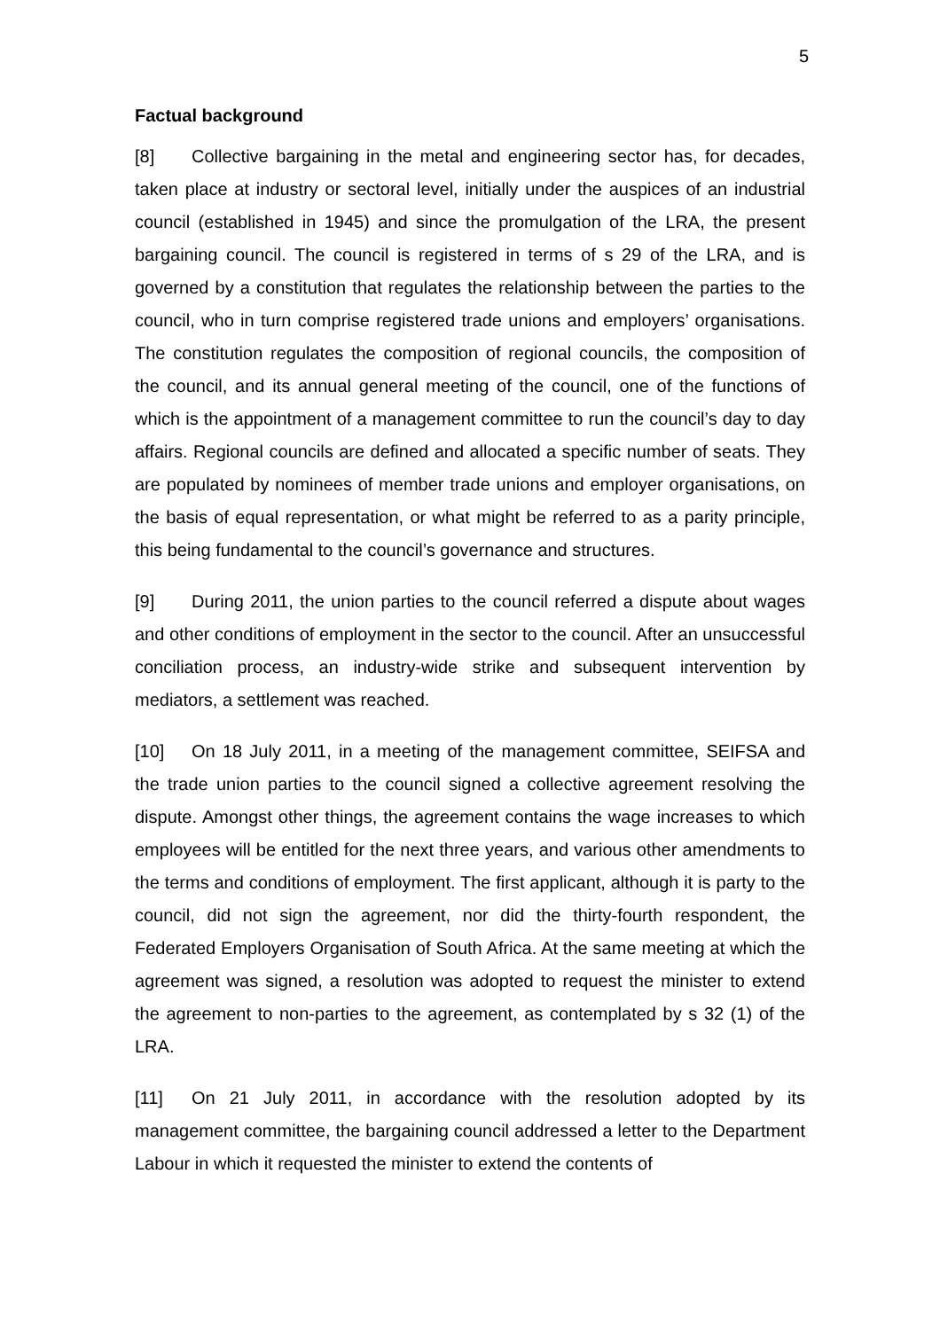5
Factual background
[8] Collective bargaining in the metal and engineering sector has, for decades, taken place at industry or sectoral level, initially under the auspices of an industrial council (established in 1945) and since the promulgation of the LRA, the present bargaining council. The council is registered in terms of s 29 of the LRA, and is governed by a constitution that regulates the relationship between the parties to the council, who in turn comprise registered trade unions and employers’ organisations. The constitution regulates the composition of regional councils, the composition of the council, and its annual general meeting of the council, one of the functions of which is the appointment of a management committee to run the council’s day to day affairs. Regional councils are defined and allocated a specific number of seats. They are populated by nominees of member trade unions and employer organisations, on the basis of equal representation, or what might be referred to as a parity principle, this being fundamental to the council’s governance and structures.
[9] During 2011, the union parties to the council referred a dispute about wages and other conditions of employment in the sector to the council. After an unsuccessful conciliation process, an industry-wide strike and subsequent intervention by mediators, a settlement was reached.
[10] On 18 July 2011, in a meeting of the management committee, SEIFSA and the trade union parties to the council signed a collective agreement resolving the dispute. Amongst other things, the agreement contains the wage increases to which employees will be entitled for the next three years, and various other amendments to the terms and conditions of employment. The first applicant, although it is party to the council, did not sign the agreement, nor did the thirty-fourth respondent, the Federated Employers Organisation of South Africa. At the same meeting at which the agreement was signed, a resolution was adopted to request the minister to extend the agreement to non-parties to the agreement, as contemplated by s 32 (1) of the LRA.
[11] On 21 July 2011, in accordance with the resolution adopted by its management committee, the bargaining council addressed a letter to the Department Labour in which it requested the minister to extend the contents of